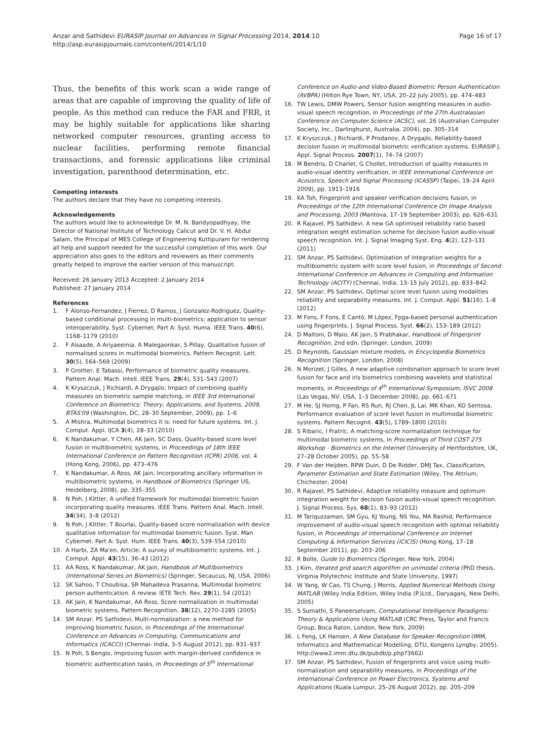Anzar and Sathidevi EURASIP Journal on Advances in Signal Processing 2014, 2014:10
http://asp.eurasipjournals.com/content/2014/1/10
Page 16 of 17
Thus, the benefits of this work scan a wide range of areas that are capable of improving the quality of life of people. As this method can reduce the FAR and FRR, it may be highly suitable for applications like sharing networked computer resources, granting access to nuclear facilities, performing remote financial transactions, and forensic applications like criminal investigation, parenthood determination, etc.
Competing interests
The authors declare that they have no competing interests.
Acknowledgements
The authors would like to acknowledge Dr. M. N. Bandyopadhyay, the Director of National Institute of Technology Calicut and Dr. V. H. Abdul Salam, the Principal of MES College of Engineering Kuttipuram for rendering all help and support needed for the successful completion of this work. Our appreciation also goes to the editors and reviewers as their comments greatly helped to improve the earlier version of this manuscript.
Received: 26 January 2013 Accepted: 2 January 2014
Published: 27 January 2014
References
1. F Alonso-Fernandez, J Fierrez, D Ramos, J Gonzalez-Rodriguez, Quality-based conditional processing in multi-biometrics: application to sensor interoperability. Syst. Cybernet. Part A: Syst. Huma. IEEE Trans. 40(6), 1168–1179 (2010)
2. F Alsaade, A Ariyaeeinia, A Malegaonkar, S Pillay, Qualitative fusion of normalised scores in multimodal biometrics. Pattern Recognit. Lett. 30(5), 564–569 (2009)
3. P Grother, E Tabassi, Performance of biometric quality measures. Pattern Anal. Mach. Intell. IEEE Trans. 29(4), 531–543 (2007)
4. K Kryszczuk, J Richiardi, A Drygajlo, Impact of combining quality measures on biometric sample matching, in IEEE 3rd International Conference on Biometrics: Theory, Applications, and Systems, 2009, BTAS'09 (Washington, DC, 28–30 September, 2009), pp. 1–6
5. A Mishra, Multimodal biometrics it is: need for future systems. Int. J. Comput. Appl. IJCA 3(4), 28–33 (2010)
6. K Nandakumar, Y Chen, AK Jain, SC Dass, Quality-based score level fusion in multibiometric systems, in Proceedings of 18th IEEE International Conference on Pattern Recognition (ICPR) 2006, vol. 4 (Hong Kong, 2006), pp. 473–476
7. K Nandakumar, A Ross, AK Jain, Incorporating ancillary information in multibiometric systems, in Handbook of Biometrics (Springer US, Heidelberg, 2008), pp. 335–355
8. N Poh, J Kittler, A unified framework for multimodal biometric fusion incorporating quality measures. IEEE Trans. Pattern Anal. Mach. Intell. 34(34), 3–8 (2012)
9. N Poh, J Kittler, T Bourlai, Quality-based score normalization with device qualitative information for multimodal biometric fusion. Syst. Man Cybernet. Part A: Syst. Hum. IEEE Trans. 40(3), 539–554 (2010)
10. A Harbi, ZA Ma'en, Article: A survey of multibiometric systems. Int. J. Comput. Appl. 43(15), 36–43 (2012)
11. AA Ross, K Nandakumar, AK Jain, Handbook of Multibiometrics (International Series on Biometrics) (Springer, Secaucus, NJ, USA, 2006)
12. SK Sahoo, T Choubisa, SR Mahadeva Prasanna, Multimodal biometric person authentication. A review. IETE Tech. Rev. 29(1), 54 (2012)
13. AK Jain, K Nandakumar, AA Ross, Score normalization in multimodal biometric systems. Pattern Recognition. 38(12), 2270–2285 (2005)
14. SM Anzar, PS Sathidevi, Multi-normalization: a new method for improving biometric fusion, in Proceedings of the International Conference on Advances in Computing, Communications and Informatics (ICACCI) (Chennai- India, 3–5 August 2012), pp. 931–937
15. N Poh, S Bengio, Improving fusion with margin-derived confidence in biometric authentication tasks, in Proceedings of 5<sup>th</sup> International
Conference on Audio-and Video-Based Biometric Person Authentication (AVBPA) (Hilton Rye Town, NY, USA, 20–22 July 2005), pp. 474–483
16. TW Lewis, DMW Powers, Sensor fusion weighting measures in audio-visual speech recognition, in Proceedings of the 27th Australasian Conference on Computer Science (ACSC), vol. 26 (Australian Computer Society, Inc., Darlinghurst, Australia, 2004), pp. 305–314
17. K Kryszczuk, J Richiardi, P Prodanov, A Drygajlo, Reliability-based decision fusion in multimodal biometric verification systems. EURASIP J. Appl. Signal Process. 2007(1), 74–74 (2007)
18. M Bendris, D Charlet, G Chollet, Introduction of quality measures in audio-visual identity verification, in IEEE International Conference on Acoustics, Speech and Signal Processing (ICASSP) (Taipei, 19–24 April 2009), pp. 1913–1916
19. KA Toh, Fingerprint and speaker verification decisions fusion, in Proceedings of the 12th International Conference On Image Analysis and Processing, 2003 (Mantova, 17–19 September 2003), pp. 626–631
20. R Rajavel, PS Sathidevi, A new GA optimised reliability ratio based integration weight estimation scheme for decision fusion audio-visual speech recognition. Int. J. Signal Imaging Syst. Eng. 4(2), 123–131 (2011)
21. SM Anzar, PS Sathidevi, Optimization of integration weights for a multibiometric system with score level fusion, in Proceedings of Second International Conference on Advances in Computing and Information Technology (ACITY) (Chennai, India, 13–15 July 2012), pp. 833–842
22. SM Anzar, PS Sathidevi, Optimal score level fusion using modalities reliability and separability measures. Int. J. Comput. Appl. 51(16), 1–8 (2012)
23. M Fons, F Fons, E Cantó, M López, Fpga-based personal authentication using fingerprints. J. Signal Process. Syst. 66(2), 153–189 (2012)
24. D Maltoni, D Maio, AK Jain, S Prabhakar, Handbook of Fingerprint Recognition, 2nd edn. (Springer, London, 2009)
25. D Reynolds, Gaussian mixture models, in Encyclopedia Biometrics Recognition (Springer, London, 2008)
26. N Morizet, J Gilles, A new adaptive combination approach to score level fusion for face and iris biometrics combining wavelets and statistical moments, in Proceedings of 4<sup>th</sup> International Symposium, ISVC 2008 (Las Vegas, NV, USA, 1–3 December 2008), pp. 661–671
27. M He, SJ Horng, P Fan, RS Run, RJ Chen, JL Lai, MK Khan, KO Sentosa, Performance evaluation of score level fusion in multimodal biometric systems. Pattern Recognit. 43(5), 1789–1800 (2010)
28. S Ribaric, I Fratric, A matching-score normalization technique for multimodal biometric systems, in Proceedings of Third COST 275 Workshop - Biometrics on the Internet (University of Hertfordshire, UK, 27–28 October 2005), pp. 55–58
29. F Van der Heijden, RPW Duin, D De Ridder, DMJ Tax, Classification, Parameter Estimation and State Estimation (Wiley, The Attrium, Chichester, 2004)
30. R Rajavel, PS Sathidevi, Adaptive reliability measure and optimum integration weight for decision fusion audio-visual speech recognition. J. Signal Process. Sys. 68(1), 83–93 (2012)
31. M Tariquzzaman, SM Gyu, KJ Young, NS You, MA Rashid, Performance improvement of audio-visual speech recognition with optimal reliability fusion, in Proceedings of International Conference on Internet Computing & Information Services (ICICIS) (Hong Kong, 17–18 September 2011), pp. 203–206
32. R Bolle, Guide to Biometrics (Springer, New York, 2004)
33. J Kim, Iterated grid search algorithm on unimodal criteria (PhD thesis, Virginia Polytechnic Institute and State University, 1997)
34. W Yang, W Cao, TS Chung, J Morris, Applied Numerical Methods Using MATLAB (Wiley India Edition, Wiley India (P.)Ltd., Daryaganj, New Delhi, 2005)
35. S Sumathi, S Paneerselvam, Computational Intelligence Paradigms: Theory & Applications Using MATLAB (CRC Press, Taylor and Francis Group, Boca Raton, London, New York, 2009)
36. L Feng, LK Hansen, A New Database for Speaker Recognition (IMM, Informatics and Mathematical Modelling, DTU, Kongens Lyngby, 2005). http://www2.imm.dtu.dk/pubdb/p.php?3662i
37. SM Anzar, PS Sathidevi, Fusion of fingerprints and voice using multi-normalization and separability measures, in Proceedings of the International Conference on Power Electronics, Systems and Applications (Kuala Lumpur, 25–26 August 2012), pp. 205–209